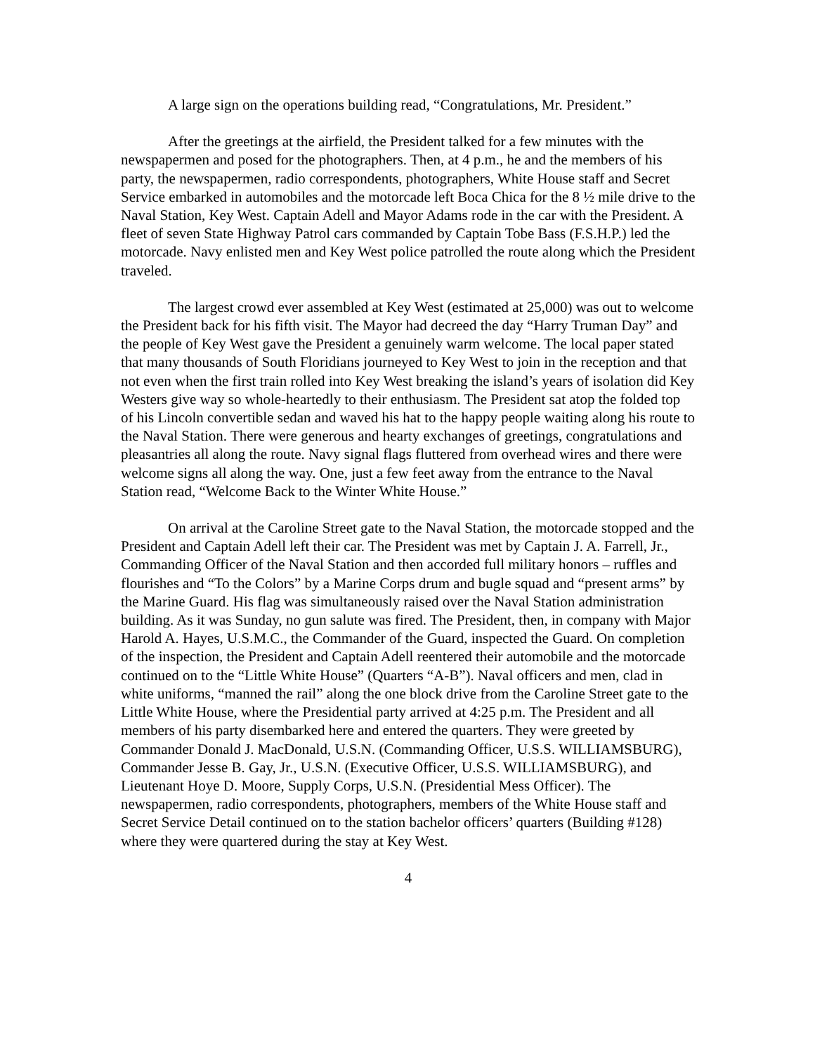A large sign on the operations building read, “Congratulations, Mr. President.”
After the greetings at the airfield, the President talked for a few minutes with the newspapermen and posed for the photographers. Then, at 4 p.m., he and the members of his party, the newspapermen, radio correspondents, photographers, White House staff and Secret Service embarked in automobiles and the motorcade left Boca Chica for the 8 ½ mile drive to the Naval Station, Key West. Captain Adell and Mayor Adams rode in the car with the President. A fleet of seven State Highway Patrol cars commanded by Captain Tobe Bass (F.S.H.P.) led the motorcade. Navy enlisted men and Key West police patrolled the route along which the President traveled.
The largest crowd ever assembled at Key West (estimated at 25,000) was out to welcome the President back for his fifth visit. The Mayor had decreed the day “Harry Truman Day” and the people of Key West gave the President a genuinely warm welcome. The local paper stated that many thousands of South Floridians journeyed to Key West to join in the reception and that not even when the first train rolled into Key West breaking the island’s years of isolation did Key Westers give way so whole-heartedly to their enthusiasm. The President sat atop the folded top of his Lincoln convertible sedan and waved his hat to the happy people waiting along his route to the Naval Station. There were generous and hearty exchanges of greetings, congratulations and pleasantries all along the route. Navy signal flags fluttered from overhead wires and there were welcome signs all along the way. One, just a few feet away from the entrance to the Naval Station read, “Welcome Back to the Winter White House.”
On arrival at the Caroline Street gate to the Naval Station, the motorcade stopped and the President and Captain Adell left their car. The President was met by Captain J. A. Farrell, Jr., Commanding Officer of the Naval Station and then accorded full military honors – ruffles and flourishes and “To the Colors” by a Marine Corps drum and bugle squad and “present arms” by the Marine Guard. His flag was simultaneously raised over the Naval Station administration building. As it was Sunday, no gun salute was fired. The President, then, in company with Major Harold A. Hayes, U.S.M.C., the Commander of the Guard, inspected the Guard. On completion of the inspection, the President and Captain Adell reentered their automobile and the motorcade continued on to the “Little White House” (Quarters “A-B”). Naval officers and men, clad in white uniforms, “manned the rail” along the one block drive from the Caroline Street gate to the Little White House, where the Presidential party arrived at 4:25 p.m. The President and all members of his party disembarked here and entered the quarters. They were greeted by Commander Donald J. MacDonald, U.S.N. (Commanding Officer, U.S.S. WILLIAMSBURG), Commander Jesse B. Gay, Jr., U.S.N. (Executive Officer, U.S.S. WILLIAMSBURG), and Lieutenant Hoye D. Moore, Supply Corps, U.S.N. (Presidential Mess Officer). The newspapermen, radio correspondents, photographers, members of the White House staff and Secret Service Detail continued on to the station bachelor officers’ quarters (Building #128) where they were quartered during the stay at Key West.
4